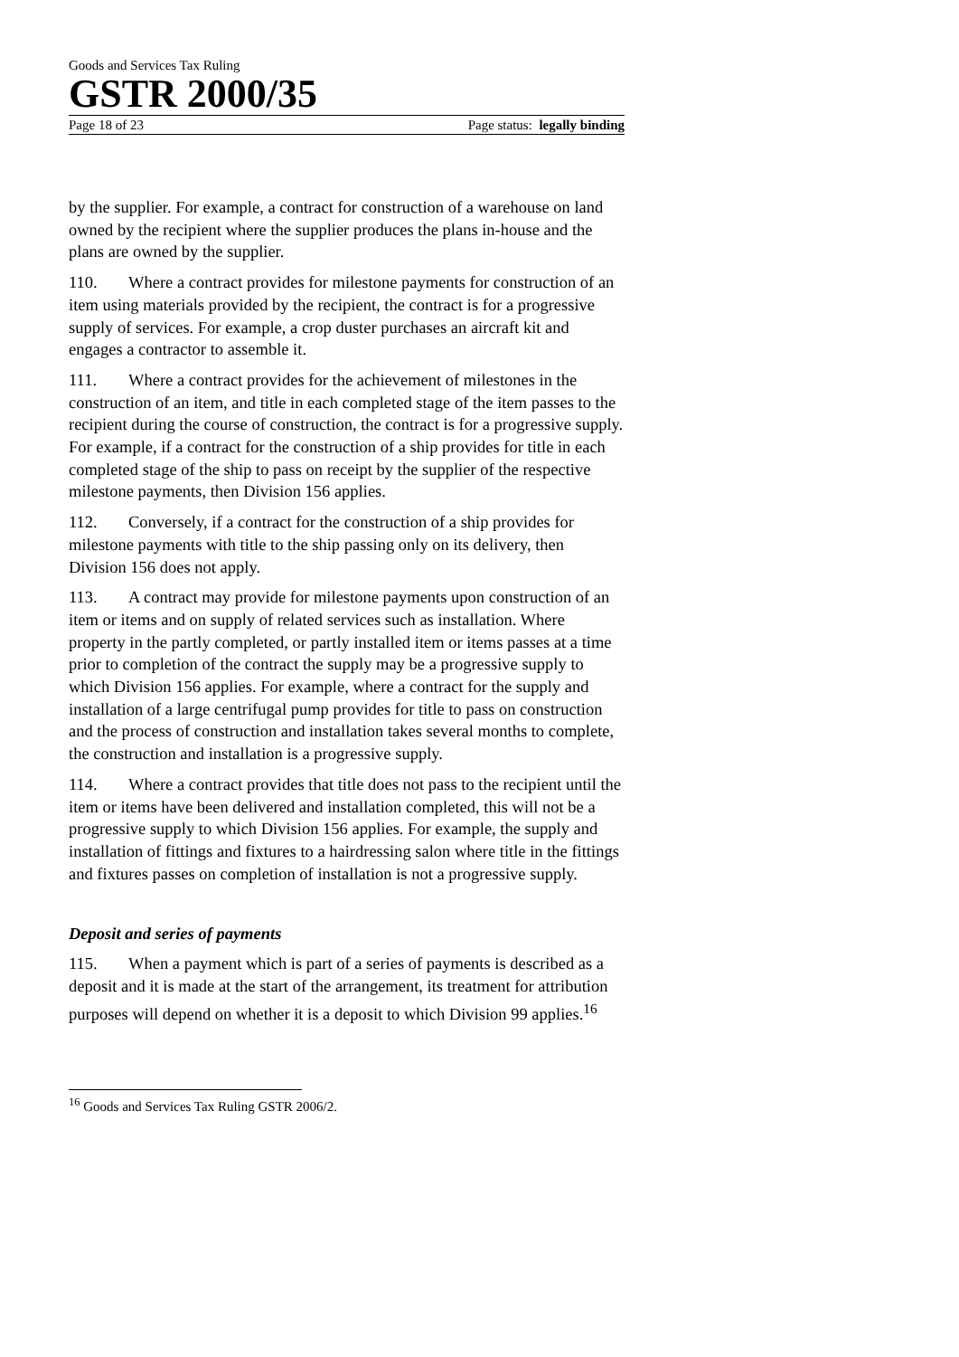Goods and Services Tax Ruling
GSTR 2000/35
Page 18 of 23 Page status: legally binding
by the supplier. For example, a contract for construction of a warehouse on land owned by the recipient where the supplier produces the plans in-house and the plans are owned by the supplier.
110. Where a contract provides for milestone payments for construction of an item using materials provided by the recipient, the contract is for a progressive supply of services. For example, a crop duster purchases an aircraft kit and engages a contractor to assemble it.
111. Where a contract provides for the achievement of milestones in the construction of an item, and title in each completed stage of the item passes to the recipient during the course of construction, the contract is for a progressive supply. For example, if a contract for the construction of a ship provides for title in each completed stage of the ship to pass on receipt by the supplier of the respective milestone payments, then Division 156 applies.
112. Conversely, if a contract for the construction of a ship provides for milestone payments with title to the ship passing only on its delivery, then Division 156 does not apply.
113. A contract may provide for milestone payments upon construction of an item or items and on supply of related services such as installation. Where property in the partly completed, or partly installed item or items passes at a time prior to completion of the contract the supply may be a progressive supply to which Division 156 applies. For example, where a contract for the supply and installation of a large centrifugal pump provides for title to pass on construction and the process of construction and installation takes several months to complete, the construction and installation is a progressive supply.
114. Where a contract provides that title does not pass to the recipient until the item or items have been delivered and installation completed, this will not be a progressive supply to which Division 156 applies. For example, the supply and installation of fittings and fixtures to a hairdressing salon where title in the fittings and fixtures passes on completion of installation is not a progressive supply.
Deposit and series of payments
115. When a payment which is part of a series of payments is described as a deposit and it is made at the start of the arrangement, its treatment for attribution purposes will depend on whether it is a deposit to which Division 99 applies.<sup>16</sup>
<sup>16</sup> Goods and Services Tax Ruling GSTR 2006/2.